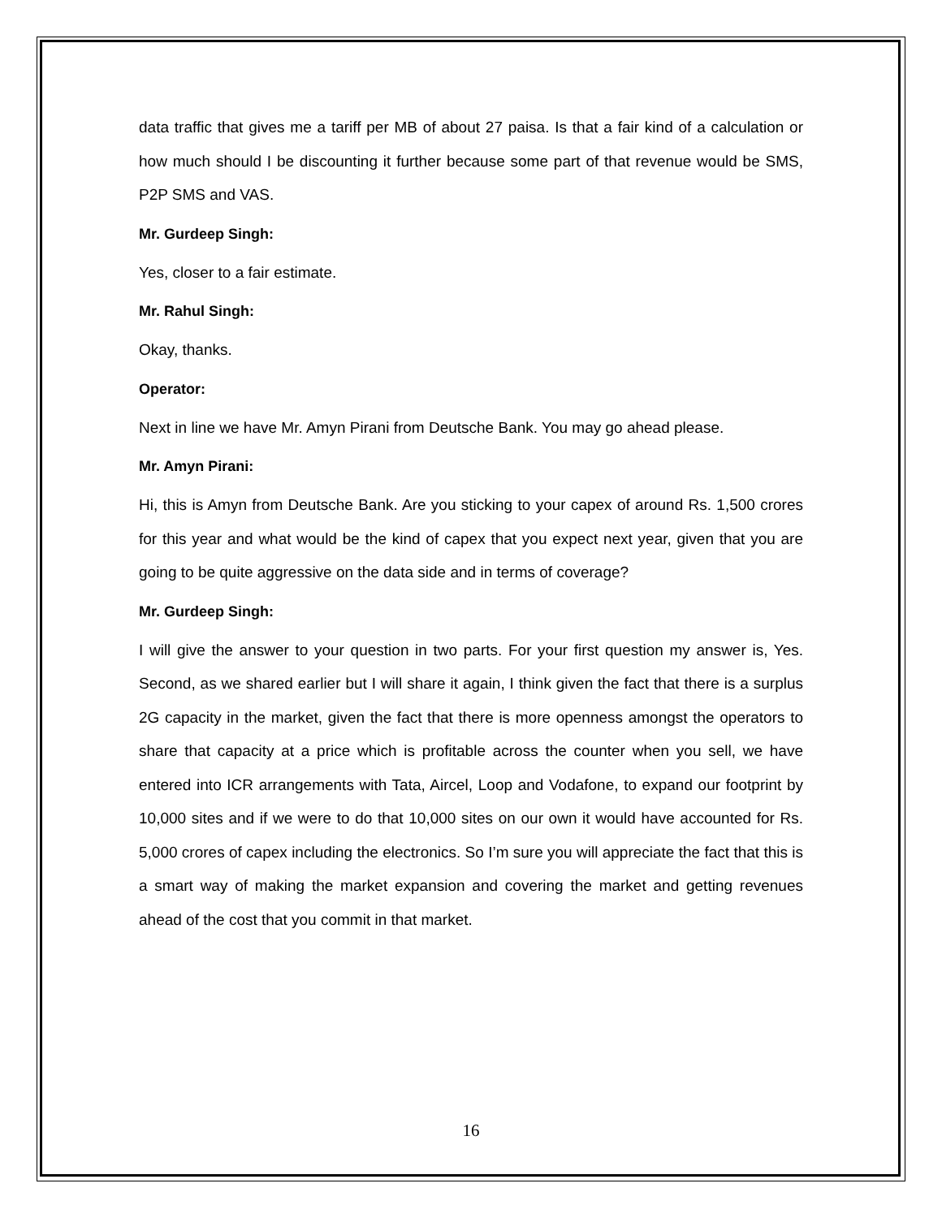data traffic that gives me a tariff per MB of about 27 paisa. Is that a fair kind of a calculation or how much should I be discounting it further because some part of that revenue would be SMS, P2P SMS and VAS.
Mr. Gurdeep Singh:
Yes, closer to a fair estimate.
Mr. Rahul Singh:
Okay, thanks.
Operator:
Next in line we have Mr. Amyn Pirani from Deutsche Bank. You may go ahead please.
Mr. Amyn Pirani:
Hi, this is Amyn from Deutsche Bank. Are you sticking to your capex of around Rs. 1,500 crores for this year and what would be the kind of capex that you expect next year, given that you are going to be quite aggressive on the data side and in terms of coverage?
Mr. Gurdeep Singh:
I will give the answer to your question in two parts. For your first question my answer is, Yes. Second, as we shared earlier but I will share it again, I think given the fact that there is a surplus 2G capacity in the market, given the fact that there is more openness amongst the operators to share that capacity at a price which is profitable across the counter when you sell, we have entered into ICR arrangements with Tata, Aircel, Loop and Vodafone, to expand our footprint by 10,000 sites and if we were to do that 10,000 sites on our own it would have accounted for Rs. 5,000 crores of capex including the electronics. So I’m sure you will appreciate the fact that this is a smart way of making the market expansion and covering the market and getting revenues ahead of the cost that you commit in that market.
16